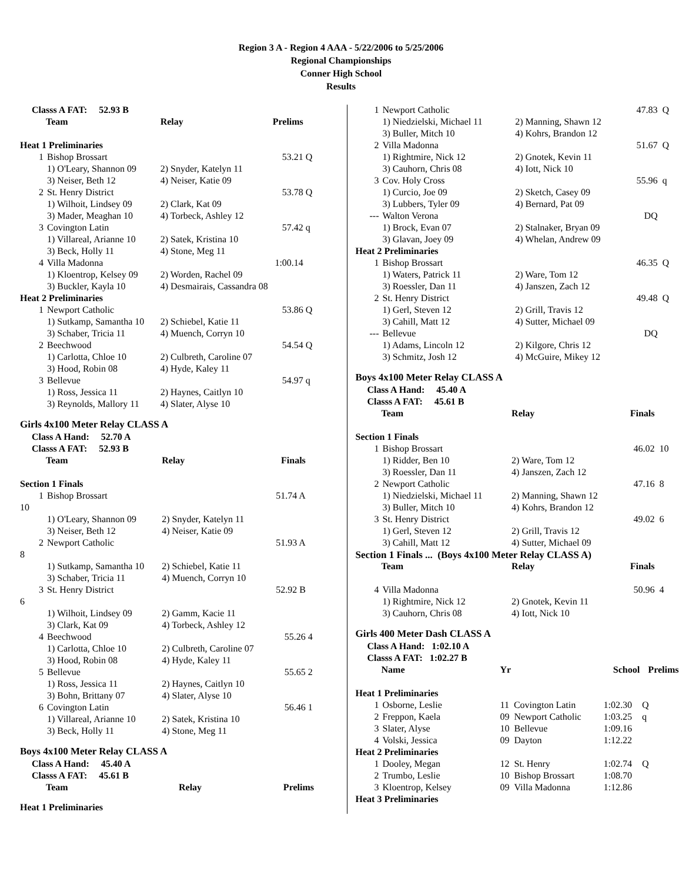Region 3 A - Region 4 AAA - 5/22/2006 to 5/25/2006
Regional Championships
Conner High School
Results
| Classs A FAT: 52.93 B | | | | |
| Team | | Relay | Prelims | |
| Heat 1 Preliminaries | | | | |
| 1 | Bishop Brossart | | 53.21 | Q |
| | 1) O'Leary, Shannon 09 | 2) Snyder, Katelyn 11 | | |
| | 3) Neiser, Beth 12 | 4) Neiser, Katie 09 | | |
| 2 | St. Henry District | | 53.78 | Q |
| | 1) Wilhoit, Lindsey 09 | 2) Clark, Kat 09 | | |
| | 3) Mader, Meaghan 10 | 4) Torbeck, Ashley 12 | | |
| 3 | Covington Latin | | 57.42 | q |
| | 1) Villareal, Arianne 10 | 2) Satek, Kristina 10 | | |
| | 3) Beck, Holly 11 | 4) Stone, Meg 11 | | |
| 4 | Villa Madonna | | 1:00.14 | |
| | 1) Kloentrop, Kelsey 09 | 2) Worden, Rachel 09 | | |
| | 3) Buckler, Kayla 10 | 4) Desmairais, Cassandra 08 | | |
| Heat 2 Preliminaries | | | | |
| 1 | Newport Catholic | | 53.86 | Q |
| | 1) Sutkamp, Samantha 10 | 2) Schiebel, Katie 11 | | |
| | 3) Schaber, Tricia 11 | 4) Muench, Corryn 10 | | |
| 2 | Beechwood | | 54.54 | Q |
| | 1) Carlotta, Chloe 10 | 2) Culbreth, Caroline 07 | | |
| | 3) Hood, Robin 08 | 4) Hyde, Kaley 11 | | |
| 3 | Bellevue | | 54.97 | q |
| | 1) Ross, Jessica 11 | 2) Haynes, Caitlyn 10 | | |
| | 3) Reynolds, Mallory 11 | 4) Slater, Alyse 10 | | |
Girls 4x100 Meter Relay CLASS A
| Class A Hand: 52.70 A | | | | |
| Classs A FAT: 52.93 B | | | | |
| Team | | Relay | Finals | |
| Section 1 Finals | | | | |
| 1 | Bishop Brossart | | 51.74 A | |
| 10 | | | | |
| | 1) O'Leary, Shannon 09 | 2) Snyder, Katelyn 11 | | |
| | 3) Neiser, Beth 12 | 4) Neiser, Katie 09 | | |
| 2 | Newport Catholic | | 51.93 A | |
| 8 | | | | |
| | 1) Sutkamp, Samantha 10 | 2) Schiebel, Katie 11 | | |
| | 3) Schaber, Tricia 11 | 4) Muench, Corryn 10 | | |
| 3 | St. Henry District | | 52.92 B | |
| 6 | | | | |
| | 1) Wilhoit, Lindsey 09 | 2) Gamm, Kacie 11 | | |
| | 3) Clark, Kat 09 | 4) Torbeck, Ashley 12 | | |
| 4 | Beechwood | | 55.26 | 4 |
| | 1) Carlotta, Chloe 10 | 2) Culbreth, Caroline 07 | | |
| | 3) Hood, Robin 08 | 4) Hyde, Kaley 11 | | |
| 5 | Bellevue | | 55.65 | 2 |
| | 1) Ross, Jessica 11 | 2) Haynes, Caitlyn 10 | | |
| | 3) Bohn, Brittany 07 | 4) Slater, Alyse 10 | | |
| 6 | Covington Latin | | 56.46 | 1 |
| | 1) Villareal, Arianne 10 | 2) Satek, Kristina 10 | | |
| | 3) Beck, Holly 11 | 4) Stone, Meg 11 | | |
Boys 4x100 Meter Relay CLASS A
| Class A Hand: 45.40 A | | |
| Classs A FAT: 45.61 B | | |
| Team | Relay | Prelims |
Heat 1 Preliminaries
| 1 | Newport Catholic | | 47.83 | Q |
| | 1) Niedzielski, Michael 11 | 2) Manning, Shawn 12 | | |
| | 3) Buller, Mitch 10 | 4) Kohrs, Brandon 12 | | |
| 2 | Villa Madonna | | 51.67 | Q |
| | 1) Rightmire, Nick 12 | 2) Gnotek, Kevin 11 | | |
| | 3) Cauhorn, Chris 08 | 4) Iott, Nick 10 | | |
| 3 | Cov. Holy Cross | | 55.96 | q |
| | 1) Curcio, Joe 09 | 2) Sketch, Casey 09 | | |
| | 3) Lubbers, Tyler 09 | 4) Bernard, Pat 09 | | |
| --- | Walton Verona | | DQ | |
| | 1) Brock, Evan 07 | 2) Stalnaker, Bryan 09 | | |
| | 3) Glavan, Joey 09 | 4) Whelan, Andrew 09 | | |
| Heat 2 Preliminaries | | | | |
| 1 | Bishop Brossart | | 46.35 | Q |
| | 1) Waters, Patrick 11 | 2) Ware, Tom 12 | | |
| | 3) Roessler, Dan 11 | 4) Janszen, Zach 12 | | |
| 2 | St. Henry District | | 49.48 | Q |
| | 1) Gerl, Steven 12 | 2) Grill, Travis 12 | | |
| | 3) Cahill, Matt 12 | 4) Sutter, Michael 09 | | |
| --- | Bellevue | | DQ | |
| | 1) Adams, Lincoln 12 | 2) Kilgore, Chris 12 | | |
| | 3) Schmitz, Josh 12 | 4) McGuire, Mikey 12 | | |
Boys 4x100 Meter Relay CLASS A
| Class A Hand: 45.40 A | | | | |
| Classs A FAT: 45.61 B | | | | |
| Team | | Relay | Finals | |
| Section 1 Finals | | | | |
| 1 | Bishop Brossart | | 46.02 | 10 |
| | 1) Ridder, Ben 10 | 2) Ware, Tom 12 | | |
| | 3) Roessler, Dan 11 | 4) Janszen, Zach 12 | | |
| 2 | Newport Catholic | | 47.16 | 8 |
| | 1) Niedzielski, Michael 11 | 2) Manning, Shawn 12 | | |
| | 3) Buller, Mitch 10 | 4) Kohrs, Brandon 12 | | |
| 3 | St. Henry District | | 49.02 | 6 |
| | 1) Gerl, Steven 12 | 2) Grill, Travis 12 | | |
| | 3) Cahill, Matt 12 | 4) Sutter, Michael 09 | | |
| Section 1 Finals ... (Boys 4x100 Meter Relay CLASS A) | | | | |
| Team | | Relay | Finals | |
| 4 | Villa Madonna | | 50.96 | 4 |
| | 1) Rightmire, Nick 12 | 2) Gnotek, Kevin 11 | | |
| | 3) Cauhorn, Chris 08 | 4) Iott, Nick 10 | | |
Girls 400 Meter Dash CLASS A
| Class A Hand: 1:02.10 A | | | | | |
| Classs A FAT: 1:02.27 B | | | | | |
| Name | | Yr | School | Prelims | |
| Heat 1 Preliminaries | | | | | |
| 1 | Osborne, Leslie | 11 Covington Latin | 1:02.30 | Q | |
| 2 | Freppon, Kaela | 09 Newport Catholic | 1:03.25 | q | |
| 3 | Slater, Alyse | 10 Bellevue | 1:09.16 | | |
| 4 | Volski, Jessica | 09 Dayton | 1:12.22 | | |
| Heat 2 Preliminaries | | | | | |
| 1 | Dooley, Megan | 12 St. Henry | 1:02.74 | Q | |
| 2 | Trumbo, Leslie | 10 Bishop Brossart | 1:08.70 | | |
| 3 | Kloentrop, Kelsey | 09 Villa Madonna | 1:12.86 | | |
| Heat 3 Preliminaries | | | | | |